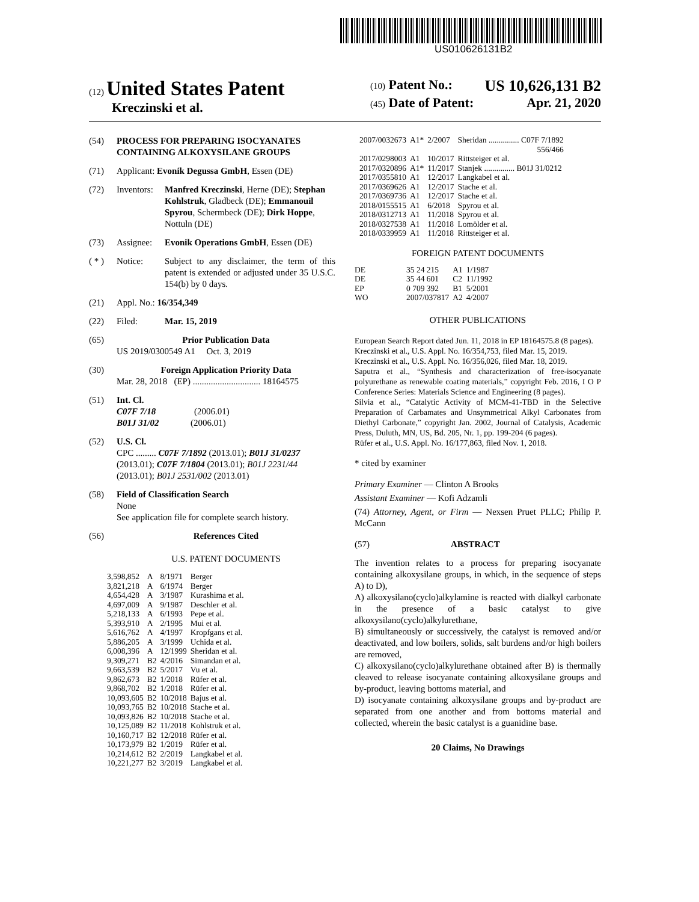US010626131B2
(12) United States Patent
Kreczinski et al.
(10) Patent No.: US 10,626,131 B2
(45) Date of Patent: Apr. 21, 2020
(54) PROCESS FOR PREPARING ISOCYANATES CONTAINING ALKOXYSILANE GROUPS
(71) Applicant: Evonik Degussa GmbH, Essen (DE)
(72) Inventors: Manfred Kreczinski, Herne (DE); Stephan Kohlstruk, Gladbeck (DE); Emmanouil Spyrou, Schermbeck (DE); Dirk Hoppe, Nottuln (DE)
(73) Assignee: Evonik Operations GmbH, Essen (DE)
( * ) Notice: Subject to any disclaimer, the term of this patent is extended or adjusted under 35 U.S.C. 154(b) by 0 days.
(21) Appl. No.: 16/354,349
(22) Filed: Mar. 15, 2019
(65) Prior Publication Data
US 2019/0300549 A1 Oct. 3, 2019
(30) Foreign Application Priority Data
Mar. 28, 2018 (EP) .............................. 18164575
(51) Int. Cl.
C07F 7/18 (2006.01)
B01J 31/02 (2006.01)
(52) U.S. Cl.
CPC ......... C07F 7/1892 (2013.01); B01J 31/0237 (2013.01); C07F 7/1804 (2013.01); B01J 2231/44 (2013.01); B01J 2531/002 (2013.01)
(58) Field of Classification Search
None
See application file for complete search history.
(56) References Cited
U.S. PATENT DOCUMENTS
| 3,598,852 | A | 8/1971 | Berger |
| 3,821,218 | A | 6/1974 | Berger |
| 4,654,428 | A | 3/1987 | Kurashima et al. |
| 4,697,009 | A | 9/1987 | Deschler et al. |
| 5,218,133 | A | 6/1993 | Pepe et al. |
| 5,393,910 | A | 2/1995 | Mui et al. |
| 5,616,762 | A | 4/1997 | Kropfgans et al. |
| 5,886,205 | A | 3/1999 | Uchida et al. |
| 6,008,396 | A | 12/1999 | Sheridan et al. |
| 9,309,271 | B2 | 4/2016 | Simandan et al. |
| 9,663,539 | B2 | 5/2017 | Vu et al. |
| 9,862,673 | B2 | 1/2018 | Rüfer et al. |
| 9,868,702 | B2 | 1/2018 | Rüfer et al. |
| 10,093,605 | B2 | 10/2018 | Bajus et al. |
| 10,093,765 | B2 | 10/2018 | Stache et al. |
| 10,093,826 | B2 | 10/2018 | Stache et al. |
| 10,125,089 | B2 | 11/2018 | Kohlstruk et al. |
| 10,160,717 | B2 | 12/2018 | Rüfer et al. |
| 10,173,979 | B2 | 1/2019 | Rüfer et al. |
| 10,214,612 | B2 | 2/2019 | Langkabel et al. |
| 10,221,277 | B2 | 3/2019 | Langkabel et al. |
| 2007/0032673 | A1* | 2/2007 | Sheridan ............... C07F 7/1892 556/466 |
| 2017/0298003 | A1 | 10/2017 | Rittsteiger et al. |
| 2017/0320896 | A1* | 11/2017 | Stanjek ............... B01J 31/0212 |
| 2017/0355810 | A1 | 12/2017 | Langkabel et al. |
| 2017/0369626 | A1 | 12/2017 | Stache et al. |
| 2017/0369736 | A1 | 12/2017 | Stache et al. |
| 2018/0155515 | A1 | 6/2018 | Spyrou et al. |
| 2018/0312713 | A1 | 11/2018 | Spyrou et al. |
| 2018/0327538 | A1 | 11/2018 | Lomölder et al. |
| 2018/0339959 | A1 | 11/2018 | Rittsteiger et al. |
FOREIGN PATENT DOCUMENTS
| DE | 35 24 215 | A1 | 1/1987 |
| DE | 35 44 601 | C2 | 11/1992 |
| EP | 0 709 392 | B1 | 5/2001 |
| WO | 2007/037817 | A2 | 4/2007 |
OTHER PUBLICATIONS
European Search Report dated Jun. 11, 2018 in EP 18164575.8 (8 pages).
Kreczinski et al., U.S. Appl. No. 16/354,753, filed Mar. 15, 2019.
Kreczinski et al., U.S. Appl. No. 16/356,026, filed Mar. 18, 2019.
Saputra et al., “Synthesis and characterization of free-isocyanate polyurethane as renewable coating materials,” copyright Feb. 2016, I O P Conference Series: Materials Science and Engineering (8 pages).
Silvia et al., “Catalytic Activity of MCM-41-TBD in the Selective Preparation of Carbamates and Unsymmetrical Alkyl Carbonates from Diethyl Carbonate,” copyright Jan. 2002, Journal of Catalysis, Academic Press, Duluth, MN, US, Bd. 205, Nr. 1, pp. 199-204 (6 pages).
Rüfer et al., U.S. Appl. No. 16/177,863, filed Nov. 1, 2018.
* cited by examiner
Primary Examiner — Clinton A Brooks
Assistant Examiner — Kofi Adzamli
(74) Attorney, Agent, or Firm — Nexsen Pruet PLLC; Philip P. McCann
(57) ABSTRACT
The invention relates to a process for preparing isocyanate containing alkoxysilane groups, in which, in the sequence of steps A) to D),
A) alkoxysilano(cyclo)alkylamine is reacted with dialkyl carbonate in the presence of a basic catalyst to give alkoxysilano(cyclo)alkylurethane,
B) simultaneously or successively, the catalyst is removed and/or deactivated, and low boilers, solids, salt burdens and/or high boilers are removed,
C) alkoxysilano(cyclo)alkylurethane obtained after B) is thermally cleaved to release isocyanate containing alkoxysilane groups and by-product, leaving bottoms material, and
D) isocyanate containing alkoxysilane groups and by-product are separated from one another and from bottoms material and collected, wherein the basic catalyst is a guanidine base.
20 Claims, No Drawings